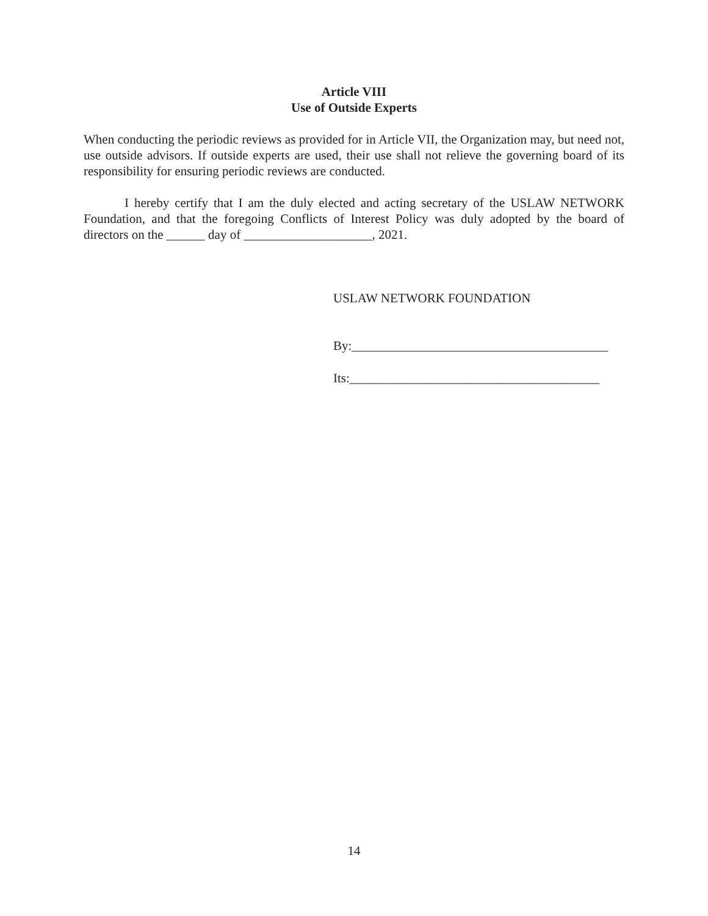Article VIII
Use of Outside Experts
When conducting the periodic reviews as provided for in Article VII, the Organization may, but need not, use outside advisors. If outside experts are used, their use shall not relieve the governing board of its responsibility for ensuring periodic reviews are conducted.
I hereby certify that I am the duly elected and acting secretary of the USLAW NETWORK Foundation, and that the foregoing Conflicts of Interest Policy was duly adopted by the board of directors on the ______ day of ____________________, 2021.
USLAW NETWORK FOUNDATION
By:________________________________________
Its:_______________________________________
14